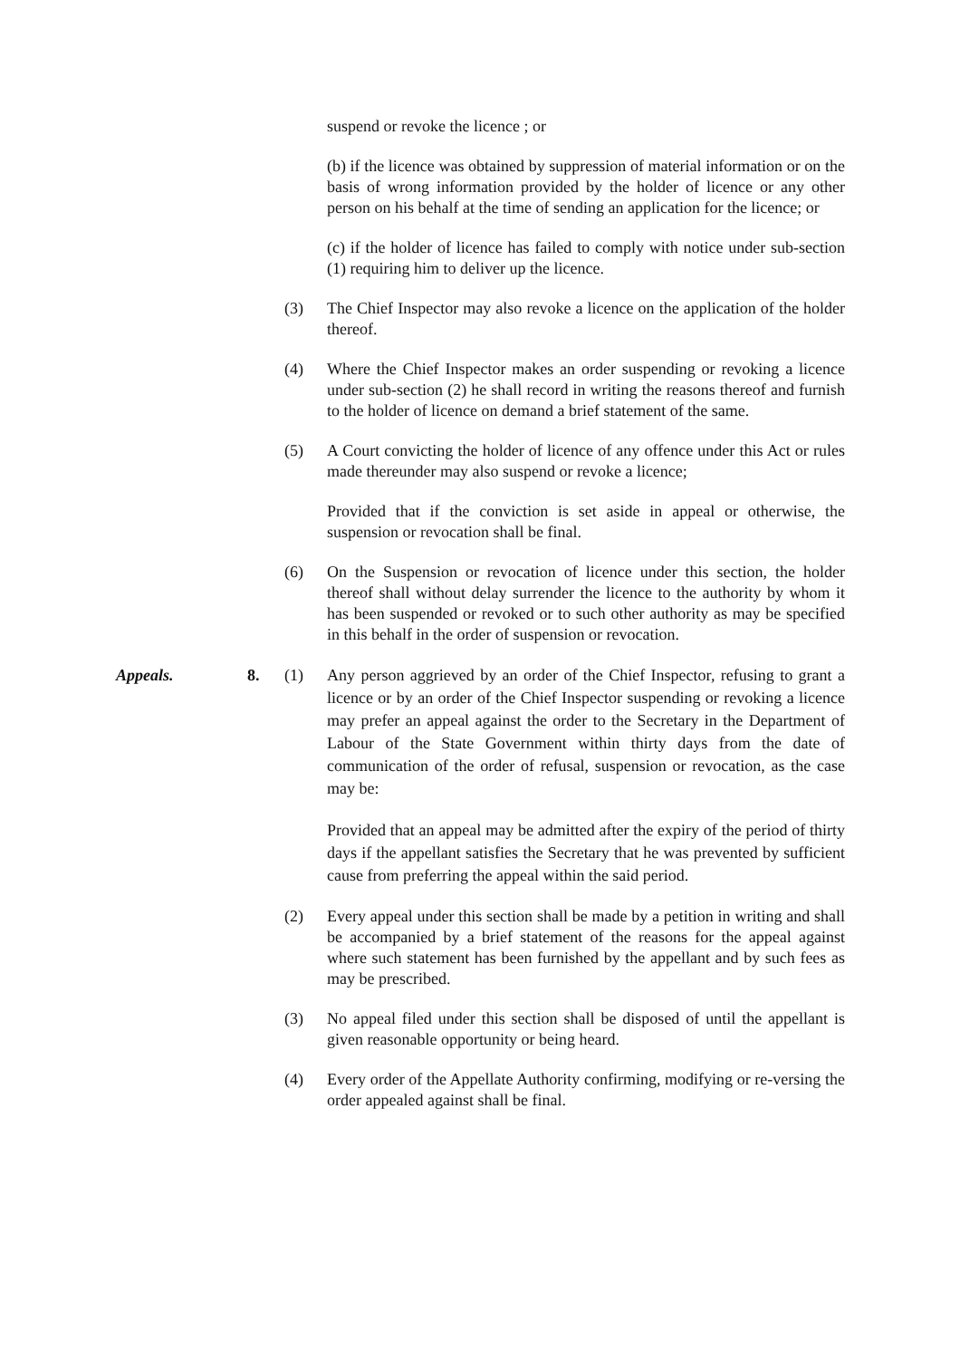suspend or revoke the licence ; or
(b) if the licence was obtained by suppression of material information or on the basis of wrong information provided by the holder of licence or any other person on his behalf at the time of sending an application for the licence; or
(c) if the holder of licence has failed to comply with notice under sub-section (1) requiring him to deliver up the licence.
(3) The Chief Inspector may also revoke a licence on the application of the holder thereof.
(4) Where the Chief Inspector makes an order suspending or revoking a licence under sub-section (2) he shall record in writing the reasons thereof and furnish to the holder of licence on demand a brief statement of the same.
(5) A Court convicting the holder of licence of any offence under this Act or rules made thereunder may also suspend or revoke a licence;
Provided that if the conviction is set aside in appeal or otherwise, the suspension or revocation shall be final.
(6) On the Suspension or revocation of licence under this section, the holder thereof shall without delay surrender the licence to the authority by whom it has been suspended or revoked or to such other authority as may be specified in this behalf in the order of suspension or revocation.
Appeals. 8. (1) Any person aggrieved by an order of the Chief Inspector, refusing to grant a licence or by an order of the Chief Inspector suspending or revoking a licence may prefer an appeal against the order to the Secretary in the Department of Labour of the State Government within thirty days from the date of communication of the order of refusal, suspension or revocation, as the case may be:
Provided that an appeal may be admitted after the expiry of the period of thirty days if the appellant satisfies the Secretary that he was prevented by sufficient cause from preferring the appeal within the said period.
(2) Every appeal under this section shall be made by a petition in writing and shall be accompanied by a brief statement of the reasons for the appeal against where such statement has been furnished by the appellant and by such fees as may be prescribed.
(3) No appeal filed under this section shall be disposed of until the appellant is given reasonable opportunity or being heard.
(4) Every order of the Appellate Authority confirming, modifying or re-versing the order appealed against shall be final.